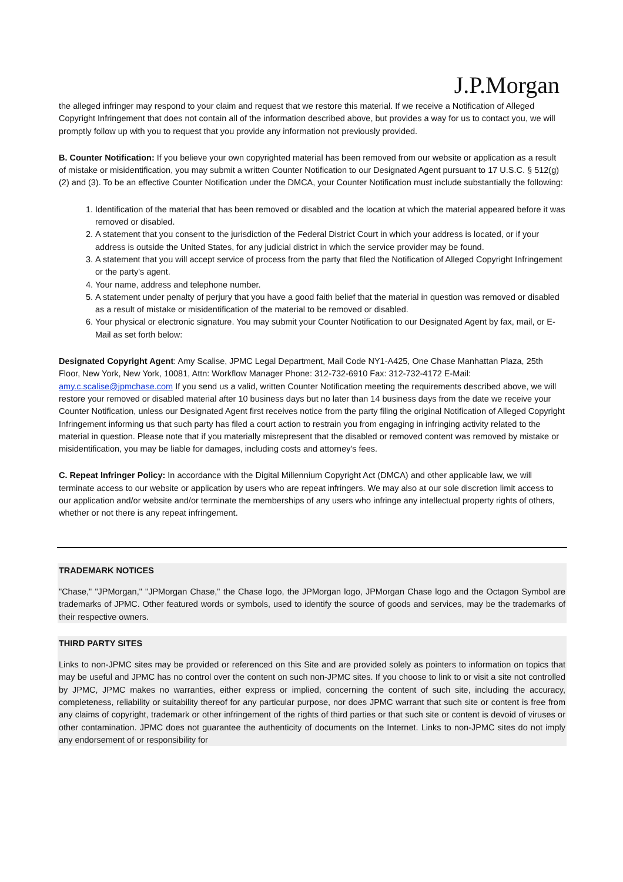J.P.Morgan
the alleged infringer may respond to your claim and request that we restore this material. If we receive a Notification of Alleged Copyright Infringement that does not contain all of the information described above, but provides a way for us to contact you, we will promptly follow up with you to request that you provide any information not previously provided.
B. Counter Notification: If you believe your own copyrighted material has been removed from our website or application as a result of mistake or misidentification, you may submit a written Counter Notification to our Designated Agent pursuant to 17 U.S.C. § 512(g)(2) and (3). To be an effective Counter Notification under the DMCA, your Counter Notification must include substantially the following:
1. Identification of the material that has been removed or disabled and the location at which the material appeared before it was removed or disabled.
2. A statement that you consent to the jurisdiction of the Federal District Court in which your address is located, or if your address is outside the United States, for any judicial district in which the service provider may be found.
3. A statement that you will accept service of process from the party that filed the Notification of Alleged Copyright Infringement or the party's agent.
4. Your name, address and telephone number.
5. A statement under penalty of perjury that you have a good faith belief that the material in question was removed or disabled as a result of mistake or misidentification of the material to be removed or disabled.
6. Your physical or electronic signature. You may submit your Counter Notification to our Designated Agent by fax, mail, or E-Mail as set forth below:
Designated Copyright Agent: Amy Scalise, JPMC Legal Department, Mail Code NY1-A425, One Chase Manhattan Plaza, 25th Floor, New York, New York, 10081, Attn: Workflow Manager Phone: 312-732-6910 Fax: 312-732-4172 E-Mail: amy.c.scalise@jpmchase.com If you send us a valid, written Counter Notification meeting the requirements described above, we will restore your removed or disabled material after 10 business days but no later than 14 business days from the date we receive your Counter Notification, unless our Designated Agent first receives notice from the party filing the original Notification of Alleged Copyright Infringement informing us that such party has filed a court action to restrain you from engaging in infringing activity related to the material in question. Please note that if you materially misrepresent that the disabled or removed content was removed by mistake or misidentification, you may be liable for damages, including costs and attorney's fees.
C. Repeat Infringer Policy: In accordance with the Digital Millennium Copyright Act (DMCA) and other applicable law, we will terminate access to our website or application by users who are repeat infringers. We may also at our sole discretion limit access to our application and/or website and/or terminate the memberships of any users who infringe any intellectual property rights of others, whether or not there is any repeat infringement.
TRADEMARK NOTICES
"Chase," "JPMorgan," "JPMorgan Chase," the Chase logo, the JPMorgan logo, JPMorgan Chase logo and the Octagon Symbol are trademarks of JPMC. Other featured words or symbols, used to identify the source of goods and services, may be the trademarks of their respective owners.
THIRD PARTY SITES
Links to non-JPMC sites may be provided or referenced on this Site and are provided solely as pointers to information on topics that may be useful and JPMC has no control over the content on such non-JPMC sites. If you choose to link to or visit a site not controlled by JPMC, JPMC makes no warranties, either express or implied, concerning the content of such site, including the accuracy, completeness, reliability or suitability thereof for any particular purpose, nor does JPMC warrant that such site or content is free from any claims of copyright, trademark or other infringement of the rights of third parties or that such site or content is devoid of viruses or other contamination. JPMC does not guarantee the authenticity of documents on the Internet. Links to non-JPMC sites do not imply any endorsement of or responsibility for